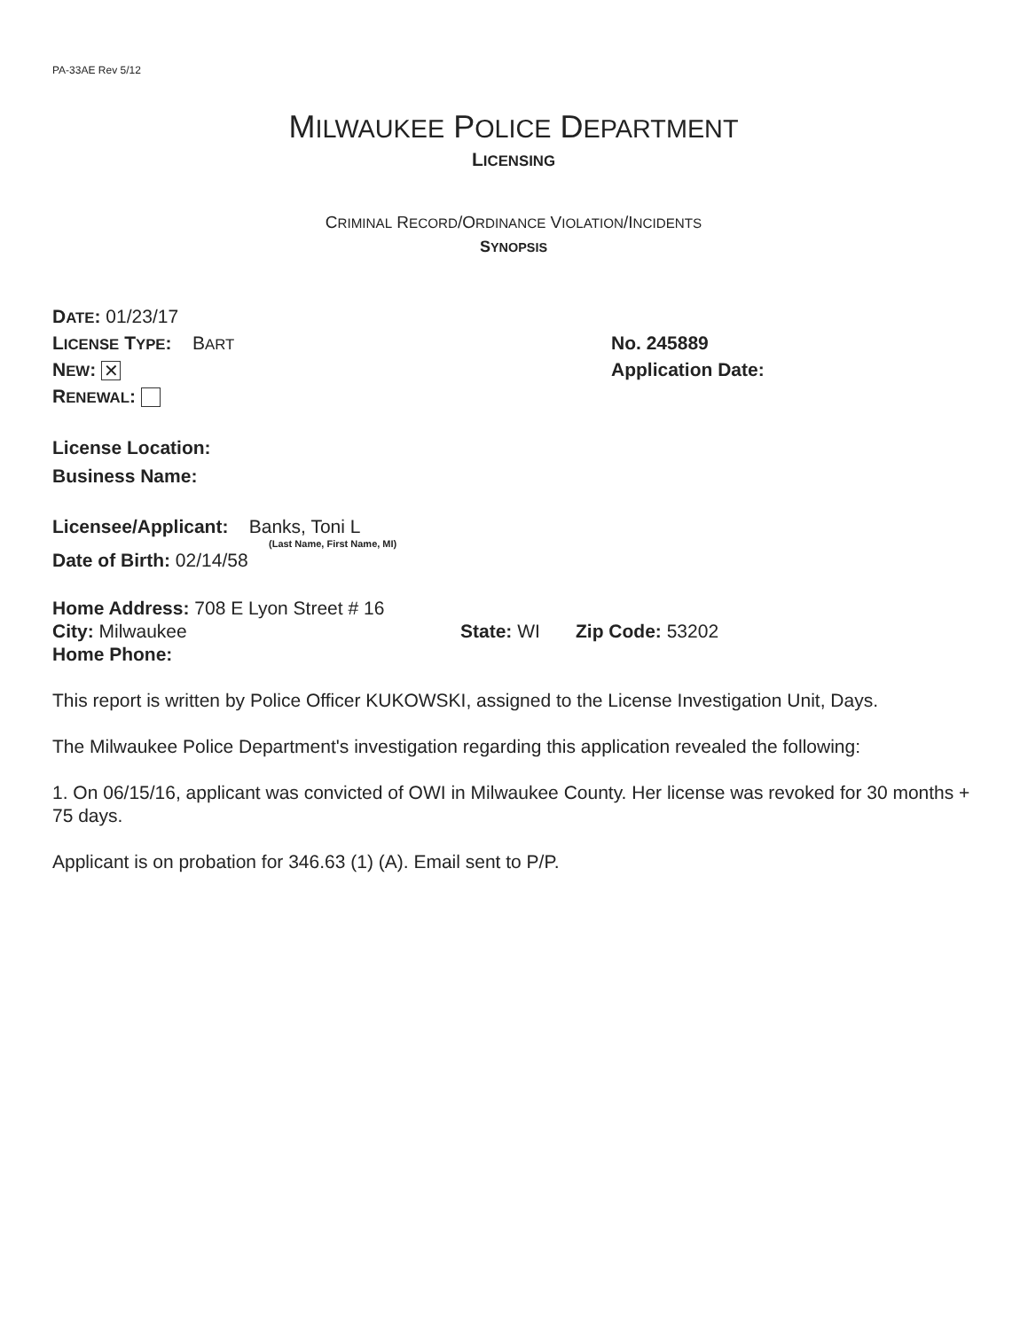PA-33AE Rev 5/12
MILWAUKEE POLICE DEPARTMENT
LICENSING
CRIMINAL RECORD/ORDINANCE VIOLATION/INCIDENTS
SYNOPSIS
DATE: 01/23/17
LICENSE TYPE: BART
No. 245889
NEW: ✕
Application Date:
RENEWAL:
License Location:
Business Name:
Licensee/Applicant: Banks, Toni L
(Last Name, First Name, MI)
Date of Birth: 02/14/58
Home Address: 708 E Lyon Street # 16
City: Milwaukee State: WI Zip Code: 53202
Home Phone:
This report is written by Police Officer KUKOWSKI, assigned to the License Investigation Unit, Days.
The Milwaukee Police Department's investigation regarding this application revealed the following:
1. On 06/15/16, applicant was convicted of OWI in Milwaukee County. Her license was revoked for 30 months + 75 days.
Applicant is on probation for 346.63 (1) (A). Email sent to P/P.